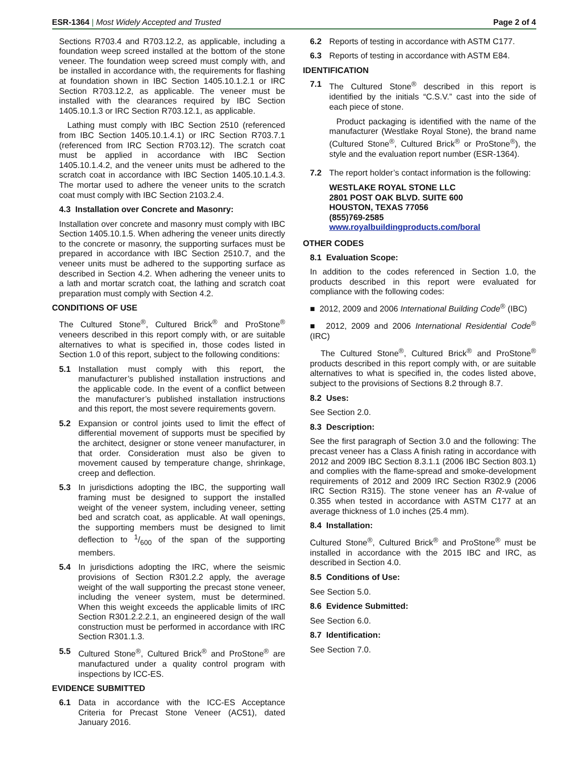ESR-1364 | Most Widely Accepted and Trusted Page 2 of 4
Sections R703.4 and R703.12.2, as applicable, including a foundation weep screed installed at the bottom of the stone veneer. The foundation weep screed must comply with, and be installed in accordance with, the requirements for flashing at foundation shown in IBC Section 1405.10.1.2.1 or IRC Section R703.12.2, as applicable. The veneer must be installed with the clearances required by IBC Section 1405.10.1.3 or IRC Section R703.12.1, as applicable.
Lathing must comply with IBC Section 2510 (referenced from IBC Section 1405.10.1.4.1) or IRC Section R703.7.1 (referenced from IRC Section R703.12). The scratch coat must be applied in accordance with IBC Section 1405.10.1.4.2, and the veneer units must be adhered to the scratch coat in accordance with IBC Section 1405.10.1.4.3. The mortar used to adhere the veneer units to the scratch coat must comply with IBC Section 2103.2.4.
4.3 Installation over Concrete and Masonry:
Installation over concrete and masonry must comply with IBC Section 1405.10.1.5. When adhering the veneer units directly to the concrete or masonry, the supporting surfaces must be prepared in accordance with IBC Section 2510.7, and the veneer units must be adhered to the supporting surface as described in Section 4.2. When adhering the veneer units to a lath and mortar scratch coat, the lathing and scratch coat preparation must comply with Section 4.2.
CONDITIONS OF USE
The Cultured Stone<sup>®</sup>, Cultured Brick<sup>®</sup> and ProStone<sup>®</sup> veneers described in this report comply with, or are suitable alternatives to what is specified in, those codes listed in Section 1.0 of this report, subject to the following conditions:
5.1 Installation must comply with this report, the manufacturer’s published installation instructions and the applicable code. In the event of a conflict between the manufacturer’s published installation instructions and this report, the most severe requirements govern.
5.2 Expansion or control joints used to limit the effect of differential movement of supports must be specified by the architect, designer or stone veneer manufacturer, in that order. Consideration must also be given to movement caused by temperature change, shrinkage, creep and deflection.
5.3 In jurisdictions adopting the IBC, the supporting wall framing must be designed to support the installed weight of the veneer system, including veneer, setting bed and scratch coat, as applicable. At wall openings, the supporting members must be designed to limit deflection to 1/600 of the span of the supporting members.
5.4 In jurisdictions adopting the IRC, where the seismic provisions of Section R301.2.2 apply, the average weight of the wall supporting the precast stone veneer, including the veneer system, must be determined. When this weight exceeds the applicable limits of IRC Section R301.2.2.2.1, an engineered design of the wall construction must be performed in accordance with IRC Section R301.1.3.
5.5 Cultured Stone<sup>®</sup>, Cultured Brick<sup>®</sup> and ProStone<sup>®</sup> are manufactured under a quality control program with inspections by ICC-ES.
EVIDENCE SUBMITTED
6.1 Data in accordance with the ICC-ES Acceptance Criteria for Precast Stone Veneer (AC51), dated January 2016.
6.2 Reports of testing in accordance with ASTM C177.
6.3 Reports of testing in accordance with ASTM E84.
IDENTIFICATION
7.1 The Cultured Stone<sup>®</sup> described in this report is identified by the initials “C.S.V.” cast into the side of each piece of stone.
Product packaging is identified with the name of the manufacturer (Westlake Royal Stone), the brand name (Cultured Stone<sup>®</sup>, Cultured Brick<sup>®</sup> or ProStone<sup>®</sup>), the style and the evaluation report number (ESR-1364).
7.2 The report holder’s contact information is the following:
WESTLAKE ROYAL STONE LLC
2801 POST OAK BLVD. SUITE 600
HOUSTON, TEXAS 77056
(855)769-2585
www.royalbuildingproducts.com/boral
OTHER CODES
8.1 Evaluation Scope:
In addition to the codes referenced in Section 1.0, the products described in this report were evaluated for compliance with the following codes:
■ 2012, 2009 and 2006 International Building Code<sup>®</sup> (IBC)
■ 2012, 2009 and 2006 International Residential Code<sup>®</sup> (IRC)
The Cultured Stone<sup>®</sup>, Cultured Brick<sup>®</sup> and ProStone<sup>®</sup> products described in this report comply with, or are suitable alternatives to what is specified in, the codes listed above, subject to the provisions of Sections 8.2 through 8.7.
8.2 Uses:
See Section 2.0.
8.3 Description:
See the first paragraph of Section 3.0 and the following: The precast veneer has a Class A finish rating in accordance with 2012 and 2009 IBC Section 8.3.1.1 (2006 IBC Section 803.1) and complies with the flame-spread and smoke-development requirements of 2012 and 2009 IRC Section R302.9 (2006 IRC Section R315). The stone veneer has an R-value of 0.355 when tested in accordance with ASTM C177 at an average thickness of 1.0 inches (25.4 mm).
8.4 Installation:
Cultured Stone<sup>®</sup>, Cultured Brick<sup>®</sup> and ProStone<sup>®</sup> must be installed in accordance with the 2015 IBC and IRC, as described in Section 4.0.
8.5 Conditions of Use:
See Section 5.0.
8.6 Evidence Submitted:
See Section 6.0.
8.7 Identification:
See Section 7.0.